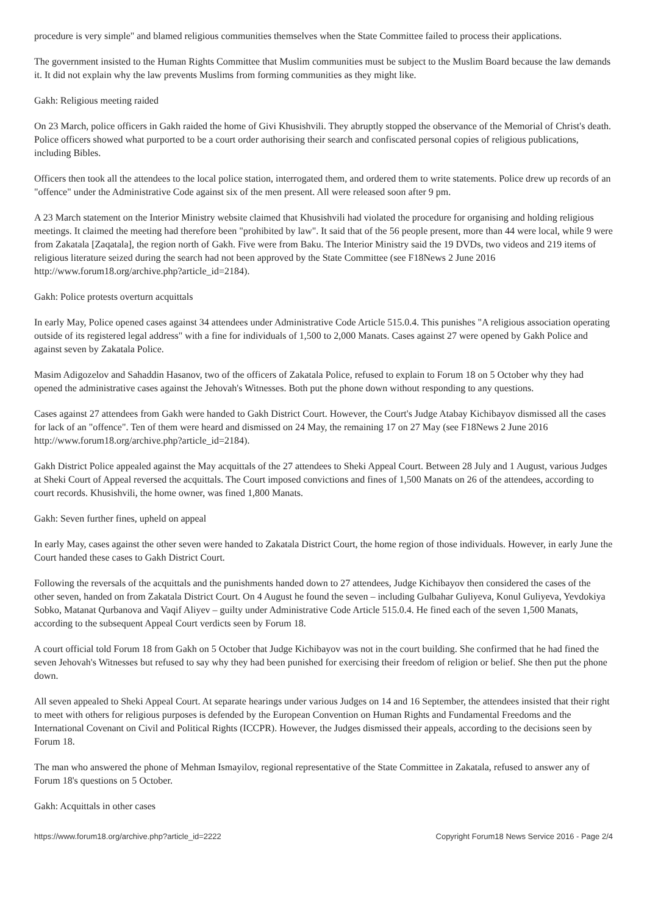procedure is very simple" and blamed religious communities themselves when the State Committee failed to process their applications.
The government insisted to the Human Rights Committee that Muslim communities must be subject to the Muslim Board because the law demands it. It did not explain why the law prevents Muslims from forming communities as they might like.
Gakh: Religious meeting raided
On 23 March, police officers in Gakh raided the home of Givi Khusishvili. They abruptly stopped the observance of the Memorial of Christ's death. Police officers showed what purported to be a court order authorising their search and confiscated personal copies of religious publications, including Bibles.
Officers then took all the attendees to the local police station, interrogated them, and ordered them to write statements. Police drew up records of an "offence" under the Administrative Code against six of the men present. All were released soon after 9 pm.
A 23 March statement on the Interior Ministry website claimed that Khusishvili had violated the procedure for organising and holding religious meetings. It claimed the meeting had therefore been "prohibited by law". It said that of the 56 people present, more than 44 were local, while 9 were from Zakatala [Zaqatala], the region north of Gakh. Five were from Baku. The Interior Ministry said the 19 DVDs, two videos and 219 items of religious literature seized during the search had not been approved by the State Committee (see F18News 2 June 2016 http://www.forum18.org/archive.php?article_id=2184).
Gakh: Police protests overturn acquittals
In early May, Police opened cases against 34 attendees under Administrative Code Article 515.0.4. This punishes "A religious association operating outside of its registered legal address" with a fine for individuals of 1,500 to 2,000 Manats. Cases against 27 were opened by Gakh Police and against seven by Zakatala Police.
Masim Adigozelov and Sahaddin Hasanov, two of the officers of Zakatala Police, refused to explain to Forum 18 on 5 October why they had opened the administrative cases against the Jehovah's Witnesses. Both put the phone down without responding to any questions.
Cases against 27 attendees from Gakh were handed to Gakh District Court. However, the Court's Judge Atabay Kichibayov dismissed all the cases for lack of an "offence". Ten of them were heard and dismissed on 24 May, the remaining 17 on 27 May (see F18News 2 June 2016 http://www.forum18.org/archive.php?article_id=2184).
Gakh District Police appealed against the May acquittals of the 27 attendees to Sheki Appeal Court. Between 28 July and 1 August, various Judges at Sheki Court of Appeal reversed the acquittals. The Court imposed convictions and fines of 1,500 Manats on 26 of the attendees, according to court records. Khusishvili, the home owner, was fined 1,800 Manats.
Gakh: Seven further fines, upheld on appeal
In early May, cases against the other seven were handed to Zakatala District Court, the home region of those individuals. However, in early June the Court handed these cases to Gakh District Court.
Following the reversals of the acquittals and the punishments handed down to 27 attendees, Judge Kichibayov then considered the cases of the other seven, handed on from Zakatala District Court. On 4 August he found the seven – including Gulbahar Guliyeva, Konul Guliyeva, Yevdokiya Sobko, Matanat Qurbanova and Vaqif Aliyev – guilty under Administrative Code Article 515.0.4. He fined each of the seven 1,500 Manats, according to the subsequent Appeal Court verdicts seen by Forum 18.
A court official told Forum 18 from Gakh on 5 October that Judge Kichibayov was not in the court building. She confirmed that he had fined the seven Jehovah's Witnesses but refused to say why they had been punished for exercising their freedom of religion or belief. She then put the phone down.
All seven appealed to Sheki Appeal Court. At separate hearings under various Judges on 14 and 16 September, the attendees insisted that their right to meet with others for religious purposes is defended by the European Convention on Human Rights and Fundamental Freedoms and the International Covenant on Civil and Political Rights (ICCPR). However, the Judges dismissed their appeals, according to the decisions seen by Forum 18.
The man who answered the phone of Mehman Ismayilov, regional representative of the State Committee in Zakatala, refused to answer any of Forum 18's questions on 5 October.
Gakh: Acquittals in other cases
https://www.forum18.org/archive.php?article_id=2222 Copyright Forum18 News Service 2016 - Page 2/4